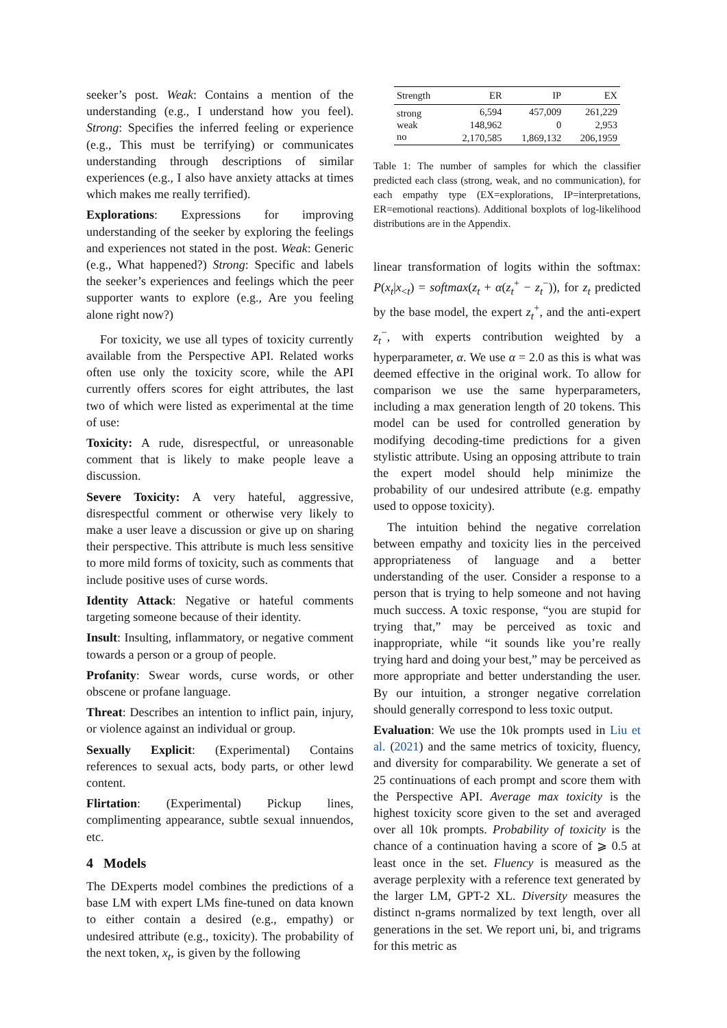seeker’s post. Weak: Contains a mention of the understanding (e.g., I understand how you feel). Strong: Specifies the inferred feeling or experience (e.g., This must be terrifying) or communicates understanding through descriptions of similar experiences (e.g., I also have anxiety attacks at times which makes me really terrified).
Explorations: Expressions for improving understanding of the seeker by exploring the feelings and experiences not stated in the post. Weak: Generic (e.g., What happened?) Strong: Specific and labels the seeker’s experiences and feelings which the peer supporter wants to explore (e.g., Are you feeling alone right now?)
For toxicity, we use all types of toxicity currently available from the Perspective API. Related works often use only the toxicity score, while the API currently offers scores for eight attributes, the last two of which were listed as experimental at the time of use:
Toxicity: A rude, disrespectful, or unreasonable comment that is likely to make people leave a discussion.
Severe Toxicity: A very hateful, aggressive, disrespectful comment or otherwise very likely to make a user leave a discussion or give up on sharing their perspective. This attribute is much less sensitive to more mild forms of toxicity, such as comments that include positive uses of curse words.
Identity Attack: Negative or hateful comments targeting someone because of their identity.
Insult: Insulting, inflammatory, or negative comment towards a person or a group of people.
Profanity: Swear words, curse words, or other obscene or profane language.
Threat: Describes an intention to inflict pain, injury, or violence against an individual or group.
Sexually Explicit: (Experimental) Contains references to sexual acts, body parts, or other lewd content.
Flirtation: (Experimental) Pickup lines, complimenting appearance, subtle sexual innuendos, etc.
4 Models
The DExperts model combines the predictions of a base LM with expert LMs fine-tuned on data known to either contain a desired (e.g., empathy) or undesired attribute (e.g., toxicity). The probability of the next token, x<sub>t</sub>, is given by the following
| Strength | ER | IP | EX |
| --- | --- | --- | --- |
| strong | 6,594 | 457,009 | 261,229 |
| weak | 148,962 | 0 | 2,953 |
| no | 2,170,585 | 1,869,132 | 206,1959 |
Table 1: The number of samples for which the classifier predicted each class (strong, weak, and no communication), for each empathy type (EX=explorations, IP=interpretations, ER=emotional reactions). Additional boxplots of log-likelihood distributions are in the Appendix.
linear transformation of logits within the softmax: P(x<sub>t</sub>|x<sub><t</sub>) = softmax(z<sub>t</sub> + α(z<sub>t</sub><sup>+</sup> − z<sub>t</sub><sup>−</sup>)), for z<sub>t</sub> predicted by the base model, the expert z<sub>t</sub><sup>+</sup>, and the anti-expert z<sub>t</sub><sup>−</sup>, with experts contribution weighted by a hyperparameter, α. We use α = 2.0 as this is what was deemed effective in the original work. To allow for comparison we use the same hyperparameters, including a max generation length of 20 tokens. This model can be used for controlled generation by modifying decoding-time predictions for a given stylistic attribute. Using an opposing attribute to train the expert model should help minimize the probability of our undesired attribute (e.g. empathy used to oppose toxicity).
The intuition behind the negative correlation between empathy and toxicity lies in the perceived appropriateness of language and a better understanding of the user. Consider a response to a person that is trying to help someone and not having much success. A toxic response, “you are stupid for trying that,” may be perceived as toxic and inappropriate, while “it sounds like you’re really trying hard and doing your best,” may be perceived as more appropriate and better understanding the user. By our intuition, a stronger negative correlation should generally correspond to less toxic output.
Evaluation: We use the 10k prompts used in Liu et al. (2021) and the same metrics of toxicity, fluency, and diversity for comparability. We generate a set of 25 continuations of each prompt and score them with the Perspective API. Average max toxicity is the highest toxicity score given to the set and averaged over all 10k prompts. Probability of toxicity is the chance of a continuation having a score of ⩾ 0.5 at least once in the set. Fluency is measured as the average perplexity with a reference text generated by the larger LM, GPT-2 XL. Diversity measures the distinct n-grams normalized by text length, over all generations in the set. We report uni, bi, and trigrams for this metric as